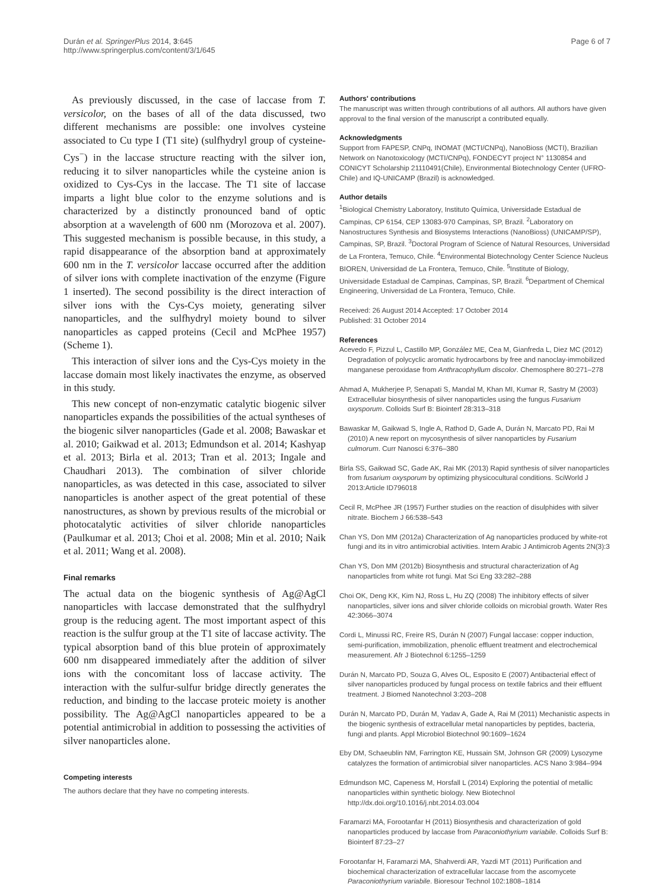Durán et al. SpringerPlus 2014, 3:645
http://www.springerplus.com/content/3/1/645
Page 6 of 7
As previously discussed, in the case of laccase from T. versicolor, on the bases of all of the data discussed, two different mechanisms are possible: one involves cysteine associated to Cu type I (T1 site) (sulfhydryl group of cysteine- Cys<sup>−</sup>) in the laccase structure reacting with the silver ion, reducing it to silver nanoparticles while the cysteine anion is oxidized to Cys-Cys in the laccase. The T1 site of laccase imparts a light blue color to the enzyme solutions and is characterized by a distinctly pronounced band of optic absorption at a wavelength of 600 nm (Morozova et al. 2007). This suggested mechanism is possible because, in this study, a rapid disappearance of the absorption band at approximately 600 nm in the T. versicolor laccase occurred after the addition of silver ions with complete inactivation of the enzyme (Figure 1 inserted). The second possibility is the direct interaction of silver ions with the Cys-Cys moiety, generating silver nanoparticles, and the sulfhydryl moiety bound to silver nanoparticles as capped proteins (Cecil and McPhee 1957) (Scheme 1).
This interaction of silver ions and the Cys-Cys moiety in the laccase domain most likely inactivates the enzyme, as observed in this study.
This new concept of non-enzymatic catalytic biogenic silver nanoparticles expands the possibilities of the actual syntheses of the biogenic silver nanoparticles (Gade et al. 2008; Bawaskar et al. 2010; Gaikwad et al. 2013; Edmundson et al. 2014; Kashyap et al. 2013; Birla et al. 2013; Tran et al. 2013; Ingale and Chaudhari 2013). The combination of silver chloride nanoparticles, as was detected in this case, associated to silver nanoparticles is another aspect of the great potential of these nanostructures, as shown by previous results of the microbial or photocatalytic activities of silver chloride nanoparticles (Paulkumar et al. 2013; Choi et al. 2008; Min et al. 2010; Naik et al. 2011; Wang et al. 2008).
Final remarks
The actual data on the biogenic synthesis of Ag@AgCl nanoparticles with laccase demonstrated that the sulfhydryl group is the reducing agent. The most important aspect of this reaction is the sulfur group at the T1 site of laccase activity. The typical absorption band of this blue protein of approximately 600 nm disappeared immediately after the addition of silver ions with the concomitant loss of laccase activity. The interaction with the sulfur-sulfur bridge directly generates the reduction, and binding to the laccase proteic moiety is another possibility. The Ag@AgCl nanoparticles appeared to be a potential antimicrobial in addition to possessing the activities of silver nanoparticles alone.
Competing interests
The authors declare that they have no competing interests.
Authors' contributions
The manuscript was written through contributions of all authors. All authors have given approval to the final version of the manuscript a contributed equally.
Acknowledgments
Support from FAPESP, CNPq, INOMAT (MCTI/CNPq), NanoBioss (MCTI), Brazilian Network on Nanotoxicology (MCTI/CNPq), FONDECYT project N° 1130854 and CONICYT Scholarship 21110491(Chile), Environmental Biotechnology Center (UFRO-Chile) and IQ-UNICAMP (Brazil) is acknowledged.
Author details
<sup>1</sup> Biological Chemistry Laboratory, Instituto Química, Universidade Estadual de Campinas, CP 6154, CEP 13083-970 Campinas, SP, Brazil. <sup>2</sup>Laboratory on Nanostructures Synthesis and Biosystems Interactions (NanoBioss) (UNICAMP/SP), Campinas, SP, Brazil. <sup>3</sup>Doctoral Program of Science of Natural Resources, Universidad de La Frontera, Temuco, Chile. <sup>4</sup>Environmental Biotechnology Center Science Nucleus BIOREN, Universidad de La Frontera, Temuco, Chile. <sup>5</sup>Institute of Biology, Universidade Estadual de Campinas, Campinas, SP, Brazil. <sup>6</sup>Department of Chemical Engineering, Universidad de La Frontera, Temuco, Chile.
Received: 26 August 2014 Accepted: 17 October 2014
Published: 31 October 2014
References
Acevedo F, Pizzul L, Castillo MP, González ME, Cea M, Gianfreda L, Diez MC (2012) Degradation of polycyclic aromatic hydrocarbons by free and nanoclay-immobilized manganese peroxidase from Anthracophyllum discolor. Chemosphere 80:271–278
Ahmad A, Mukherjee P, Senapati S, Mandal M, Khan MI, Kumar R, Sastry M (2003) Extracellular biosynthesis of silver nanoparticles using the fungus Fusarium oxysporum. Colloids Surf B: Biointerf 28:313–318
Bawaskar M, Gaikwad S, Ingle A, Rathod D, Gade A, Durán N, Marcato PD, Rai M (2010) A new report on mycosynthesis of silver nanoparticles by Fusarium culmorum. Curr Nanosci 6:376–380
Birla SS, Gaikwad SC, Gade AK, Rai MK (2013) Rapid synthesis of silver nanoparticles from fusarium oxysporum by optimizing physicocultural conditions. SciWorld J 2013:Article ID796018
Cecil R, McPhee JR (1957) Further studies on the reaction of disulphides with silver nitrate. Biochem J 66:538–543
Chan YS, Don MM (2012a) Characterization of Ag nanoparticles produced by white-rot fungi and its in vitro antimicrobial activities. Intern Arabic J Antimicrob Agents 2N(3):3
Chan YS, Don MM (2012b) Biosynthesis and structural characterization of Ag nanoparticles from white rot fungi. Mat Sci Eng 33:282–288
Choi OK, Deng KK, Kim NJ, Ross L, Hu ZQ (2008) The inhibitory effects of silver nanoparticles, silver ions and silver chloride colloids on microbial growth. Water Res 42:3066–3074
Cordi L, Minussi RC, Freire RS, Durán N (2007) Fungal laccase: copper induction, semi-purification, immobilization, phenolic effluent treatment and electrochemical measurement. Afr J Biotechnol 6:1255–1259
Durán N, Marcato PD, Souza G, Alves OL, Esposito E (2007) Antibacterial effect of silver nanoparticles produced by fungal process on textile fabrics and their effluent treatment. J Biomed Nanotechnol 3:203–208
Durán N, Marcato PD, Durán M, Yadav A, Gade A, Rai M (2011) Mechanistic aspects in the biogenic synthesis of extracellular metal nanoparticles by peptides, bacteria, fungi and plants. Appl Microbiol Biotechnol 90:1609–1624
Eby DM, Schaeublin NM, Farrington KE, Hussain SM, Johnson GR (2009) Lysozyme catalyzes the formation of antimicrobial silver nanoparticles. ACS Nano 3:984–994
Edmundson MC, Capeness M, Horsfall L (2014) Exploring the potential of metallic nanoparticles within synthetic biology. New Biotechnol http://dx.doi.org/10.1016/j.nbt.2014.03.004
Faramarzi MA, Forootanfar H (2011) Biosynthesis and characterization of gold nanoparticles produced by laccase from Paraconiothyrium variabile. Colloids Surf B: Biointerf 87:23–27
Forootanfar H, Faramarzi MA, Shahverdi AR, Yazdi MT (2011) Purification and biochemical characterization of extracellular laccase from the ascomycete Paraconiothyrium variabile. Bioresour Technol 102:1808–1814